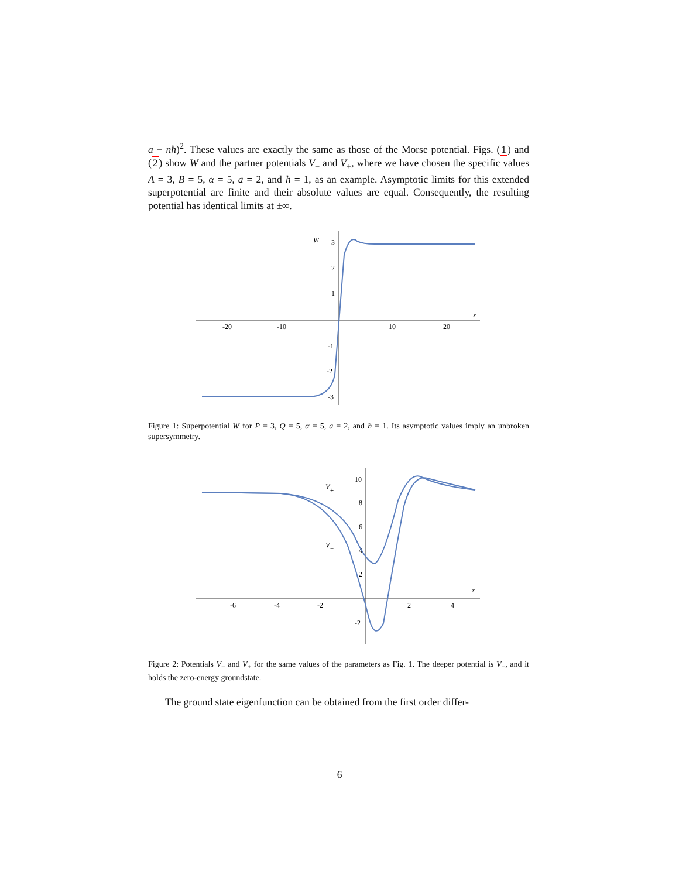a − nħ)<sup>2</sup>. These values are exactly the same as those of the Morse potential. Figs. (1) and (2) show W and the partner potentials V<sub>−</sub> and V<sub>+</sub>, where we have chosen the specific values A = 3, B = 5, α = 5, a = 2, and ħ = 1, as an example. Asymptotic limits for this extended superpotential are finite and their absolute values are equal. Consequently, the resulting potential has identical limits at ±∞.
W
3
2
1
-1
-2
-3
-20
-10
10
20
x
Figure 1: Superpotential W for P = 3, Q = 5, α = 5, a = 2, and ħ = 1. Its asymptotic values imply an unbroken supersymmetry.
V+
V−
10
8
6
4
2
-2
-6
-4
-2
2
4
x
Figure 2: Potentials V<sub>−</sub> and V<sub>+</sub> for the same values of the parameters as Fig. 1. The deeper potential is V<sub>−</sub>, and it holds the zero-energy groundstate.
The ground state eigenfunction can be obtained from the first order differ-
6